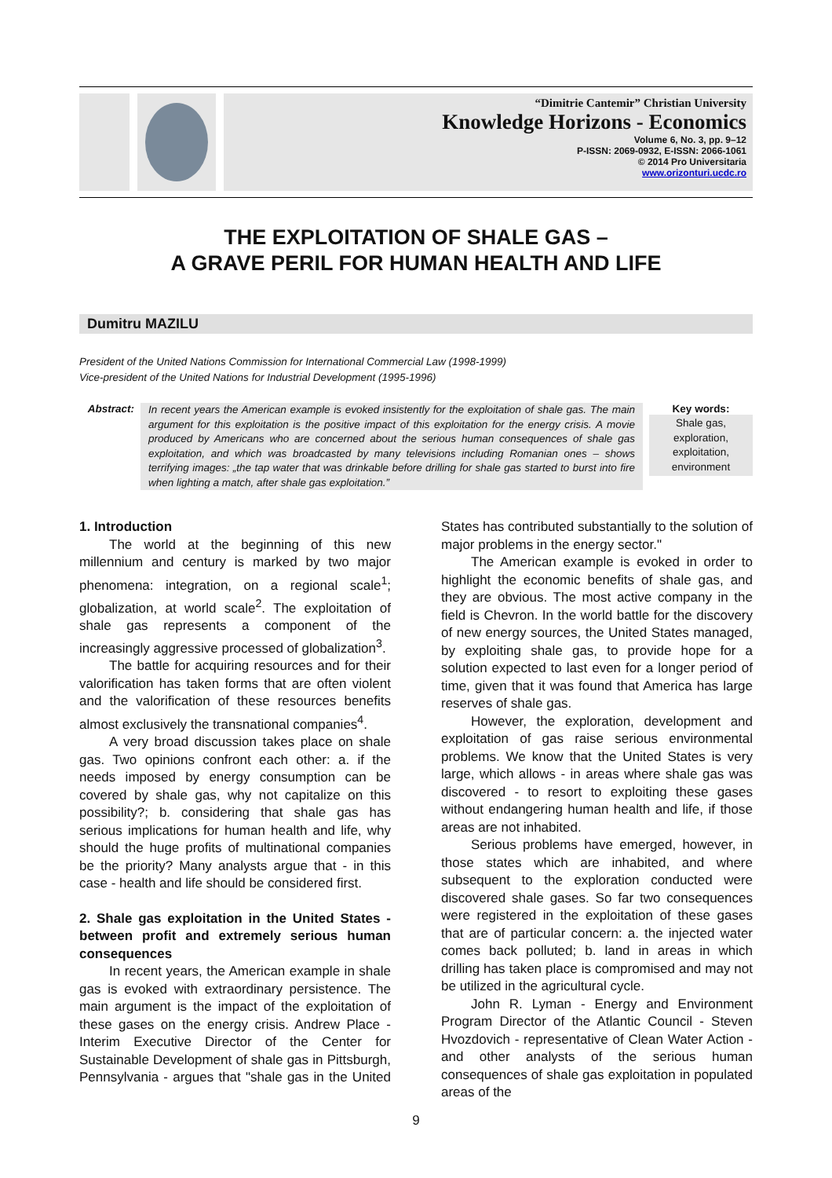“Dimitrie Cantemir” Christian University
Knowledge Horizons - Economics
Volume 6, No. 3, pp. 9–12
P-ISSN: 2069-0932, E-ISSN: 2066-1061
© 2014 Pro Universitaria
www.orizonturi.ucdc.ro
THE EXPLOITATION OF SHALE GAS –
A GRAVE PERIL FOR HUMAN HEALTH AND LIFE
Dumitru MAZILU
President of the United Nations Commission for International Commercial Law (1998-1999)
Vice-president of the United Nations for Industrial Development (1995-1996)
Abstract:
In recent years the American example is evoked insistently for the exploitation of shale gas. The main argument for this exploitation is the positive impact of this exploitation for the energy crisis. A movie produced by Americans who are concerned about the serious human consequences of shale gas exploitation, and which was broadcasted by many televisions including Romanian ones – shows terrifying images: „the tap water that was drinkable before drilling for shale gas started to burst into fire when lighting a match, after shale gas exploitation.”
Key words:
Shale gas, exploration, exploitation, environment
1. Introduction
The world at the beginning of this new millennium and century is marked by two major phenomena: integration, on a regional scale<sup>1</sup>; globalization, at world scale<sup>2</sup>. The exploitation of shale gas represents a component of the increasingly aggressive processed of globalization<sup>3</sup>.
The battle for acquiring resources and for their valorification has taken forms that are often violent and the valorification of these resources benefits almost exclusively the transnational companies<sup>4</sup>.
A very broad discussion takes place on shale gas. Two opinions confront each other: a. if the needs imposed by energy consumption can be covered by shale gas, why not capitalize on this possibility?; b. considering that shale gas has serious implications for human health and life, why should the huge profits of multinational companies be the priority? Many analysts argue that - in this case - health and life should be considered first.
2. Shale gas exploitation in the United States - between profit and extremely serious human consequences
In recent years, the American example in shale gas is evoked with extraordinary persistence. The main argument is the impact of the exploitation of these gases on the energy crisis. Andrew Place - Interim Executive Director of the Center for Sustainable Development of shale gas in Pittsburgh, Pennsylvania - argues that "shale gas in the United States has contributed substantially to the solution of major problems in the energy sector."
The American example is evoked in order to highlight the economic benefits of shale gas, and they are obvious. The most active company in the field is Chevron. In the world battle for the discovery of new energy sources, the United States managed, by exploiting shale gas, to provide hope for a solution expected to last even for a longer period of time, given that it was found that America has large reserves of shale gas.
However, the exploration, development and exploitation of gas raise serious environmental problems. We know that the United States is very large, which allows - in areas where shale gas was discovered - to resort to exploiting these gases without endangering human health and life, if those areas are not inhabited.
Serious problems have emerged, however, in those states which are inhabited, and where subsequent to the exploration conducted were discovered shale gases. So far two consequences were registered in the exploitation of these gases that are of particular concern: a. the injected water comes back polluted; b. land in areas in which drilling has taken place is compromised and may not be utilized in the agricultural cycle.
John R. Lyman - Energy and Environment Program Director of the Atlantic Council - Steven Hvozdovich - representative of Clean Water Action - and other analysts of the serious human consequences of shale gas exploitation in populated areas of the
9